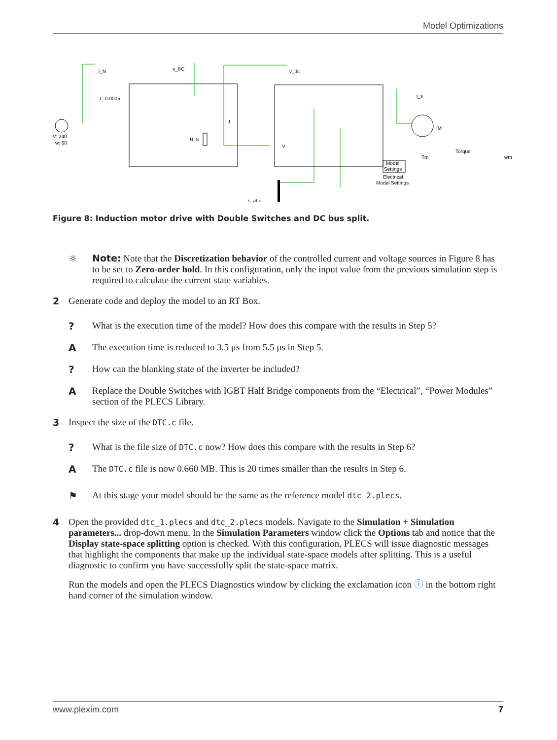Model Optimizations
i_N
s_BC
v_dc
L: 0.0005
V: 240
w: 60
R: 5
IM
Torque
Tm
wm
i_s
Model
Settings
Electrical
Model Settings
s_abc
V
I
Figure 8: Induction motor drive with Double Switches and DC bus split.
☼ Note: Note that the Discretization behavior of the controlled current and voltage sources in Figure 8 has to be set to Zero-order hold. In this configuration, only the input value from the previous simulation step is required to calculate the current state variables.
2 Generate code and deploy the model to an RT Box.
? What is the execution time of the model? How does this compare with the results in Step 5?
A The execution time is reduced to 3.5 μs from 5.5 μs in Step 5.
? How can the blanking state of the inverter be included?
A Replace the Double Switches with IGBT Half Bridge components from the “Electrical”, “Power Modules” section of the PLECS Library.
3 Inspect the size of the DTC.c file.
? What is the file size of DTC.c now? How does this compare with the results in Step 6?
A The DTC.c file is now 0.660 MB. This is 20 times smaller than the results in Step 6.
⚑ At this stage your model should be the same as the reference model dtc_2.plecs.
4 Open the provided dtc_1.plecs and dtc_2.plecs models. Navigate to the Simulation + Simulation parameters... drop-down menu. In the Simulation Parameters window click the Options tab and notice that the Display state-space splitting option is checked. With this configuration, PLECS will issue diagnostic messages that highlight the components that make up the individual state-space models after splitting. This is a useful diagnostic to confirm you have successfully split the state-space matrix.
Run the models and open the PLECS Diagnostics window by clicking the exclamation icon ⓘ in the bottom right hand corner of the simulation window.
www.plexim.com 7